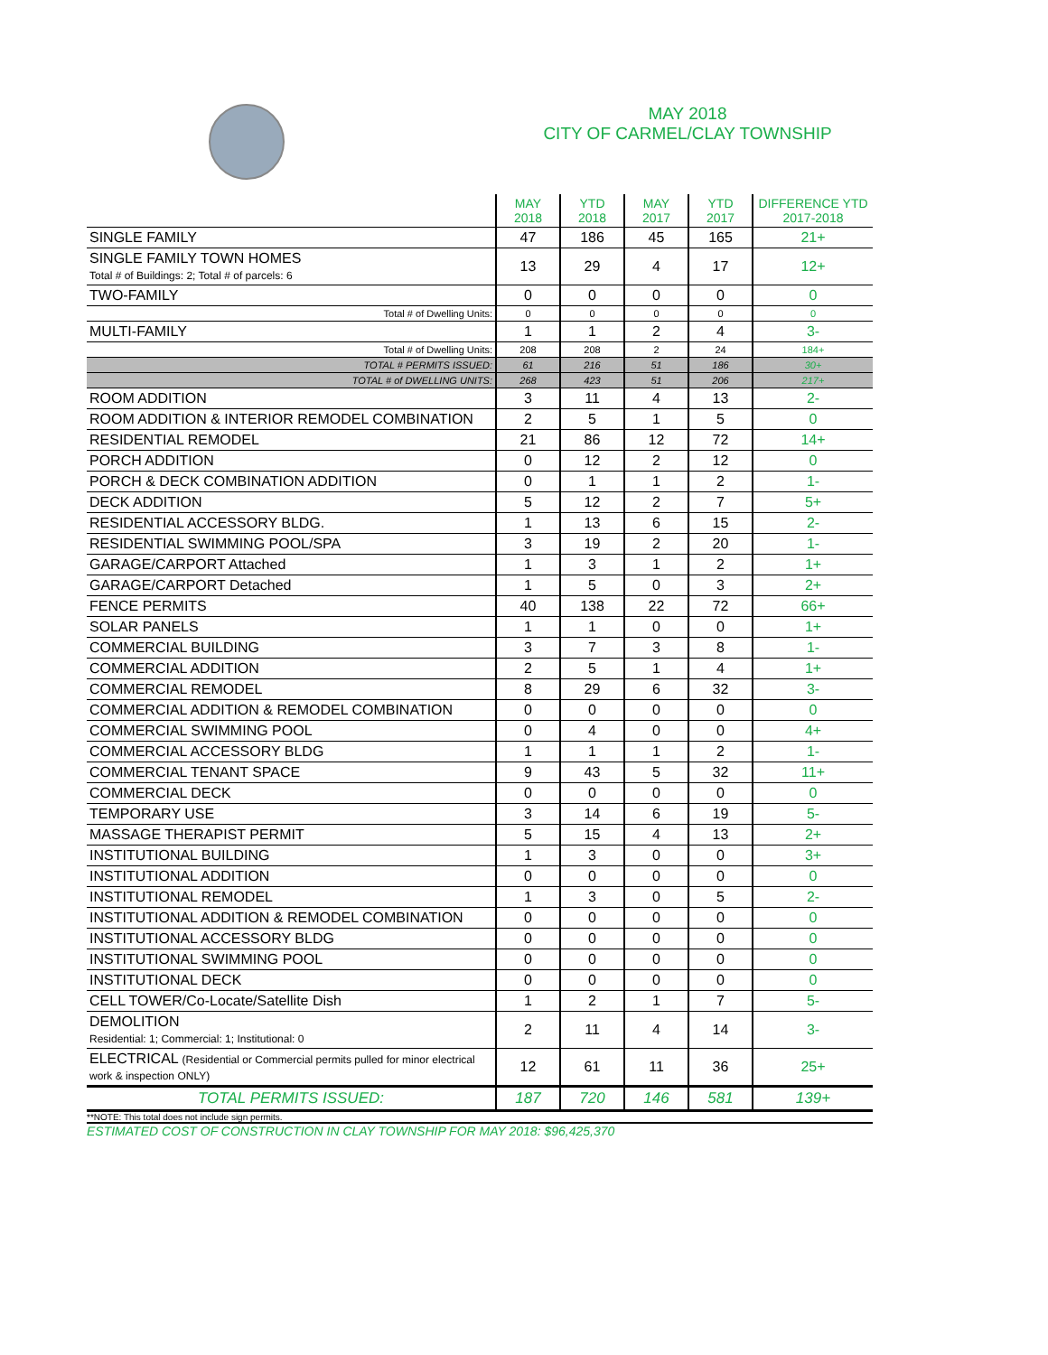MAY 2018
CITY OF CARMEL/CLAY TOWNSHIP
| | MAY 2018 | YTD 2018 | MAY 2017 | YTD 2017 | DIFFERENCE YTD 2017-2018 |
| --- | --- | --- | --- | --- | --- |
| SINGLE FAMILY | 47 | 186 | 45 | 165 | 21+ |
| SINGLE FAMILY TOWN HOMES Total # of Buildings: 2; Total # of parcels: 6 | 13 | 29 | 4 | 17 | 12+ |
| TWO-FAMILY | 0 | 0 | 0 | 0 | 0 |
| Total # of Dwelling Units: | 0 | 0 | 0 | 0 | 0 |
| MULTI-FAMILY | 1 | 1 | 2 | 4 | 3- |
| Total # of Dwelling Units: | 208 | 208 | 2 | 24 | 184+ |
| TOTAL # PERMITS ISSUED: | 61 | 216 | 51 | 186 | 30+ |
| TOTAL # of DWELLING UNITS: | 268 | 423 | 51 | 206 | 217+ |
| ROOM ADDITION | 3 | 11 | 4 | 13 | 2- |
| ROOM ADDITION & INTERIOR REMODEL COMBINATION | 2 | 5 | 1 | 5 | 0 |
| RESIDENTIAL REMODEL | 21 | 86 | 12 | 72 | 14+ |
| PORCH ADDITION | 0 | 12 | 2 | 12 | 0 |
| PORCH & DECK COMBINATION ADDITION | 0 | 1 | 1 | 2 | 1- |
| DECK ADDITION | 5 | 12 | 2 | 7 | 5+ |
| RESIDENTIAL ACCESSORY BLDG. | 1 | 13 | 6 | 15 | 2- |
| RESIDENTIAL SWIMMING POOL/SPA | 3 | 19 | 2 | 20 | 1- |
| GARAGE/CARPORT Attached | 1 | 3 | 1 | 2 | 1+ |
| GARAGE/CARPORT Detached | 1 | 5 | 0 | 3 | 2+ |
| FENCE PERMITS | 40 | 138 | 22 | 72 | 66+ |
| SOLAR PANELS | 1 | 1 | 0 | 0 | 1+ |
| COMMERCIAL BUILDING | 3 | 7 | 3 | 8 | 1- |
| COMMERCIAL ADDITION | 2 | 5 | 1 | 4 | 1+ |
| COMMERCIAL REMODEL | 8 | 29 | 6 | 32 | 3- |
| COMMERCIAL ADDITION & REMODEL COMBINATION | 0 | 0 | 0 | 0 | 0 |
| COMMERCIAL SWIMMING POOL | 0 | 4 | 0 | 0 | 4+ |
| COMMERCIAL ACCESSORY BLDG | 1 | 1 | 1 | 2 | 1- |
| COMMERCIAL TENANT SPACE | 9 | 43 | 5 | 32 | 11+ |
| COMMERCIAL DECK | 0 | 0 | 0 | 0 | 0 |
| TEMPORARY USE | 3 | 14 | 6 | 19 | 5- |
| MASSAGE THERAPIST PERMIT | 5 | 15 | 4 | 13 | 2+ |
| INSTITUTIONAL BUILDING | 1 | 3 | 0 | 0 | 3+ |
| INSTITUTIONAL ADDITION | 0 | 0 | 0 | 0 | 0 |
| INSTITUTIONAL REMODEL | 1 | 3 | 0 | 5 | 2- |
| INSTITUTIONAL ADDITION & REMODEL COMBINATION | 0 | 0 | 0 | 0 | 0 |
| INSTITUTIONAL ACCESSORY BLDG | 0 | 0 | 0 | 0 | 0 |
| INSTITUTIONAL SWIMMING POOL | 0 | 0 | 0 | 0 | 0 |
| INSTITUTIONAL DECK | 0 | 0 | 0 | 0 | 0 |
| CELL TOWER/Co-Locate/Satellite Dish | 1 | 2 | 1 | 7 | 5- |
| DEMOLITION Residential: 1; Commercial: 1; Institutional: 0 | 2 | 11 | 4 | 14 | 3- |
| ELECTRICAL (Residential or Commercial permits pulled for minor electrical work & inspection ONLY) | 12 | 61 | 11 | 36 | 25+ |
| TOTAL PERMITS ISSUED: | 187 | 720 | 146 | 581 | 139+ |
**NOTE: This total does not include sign permits.
ESTIMATED COST OF CONSTRUCTION IN CLAY TOWNSHIP FOR MAY 2018: $96,425,370